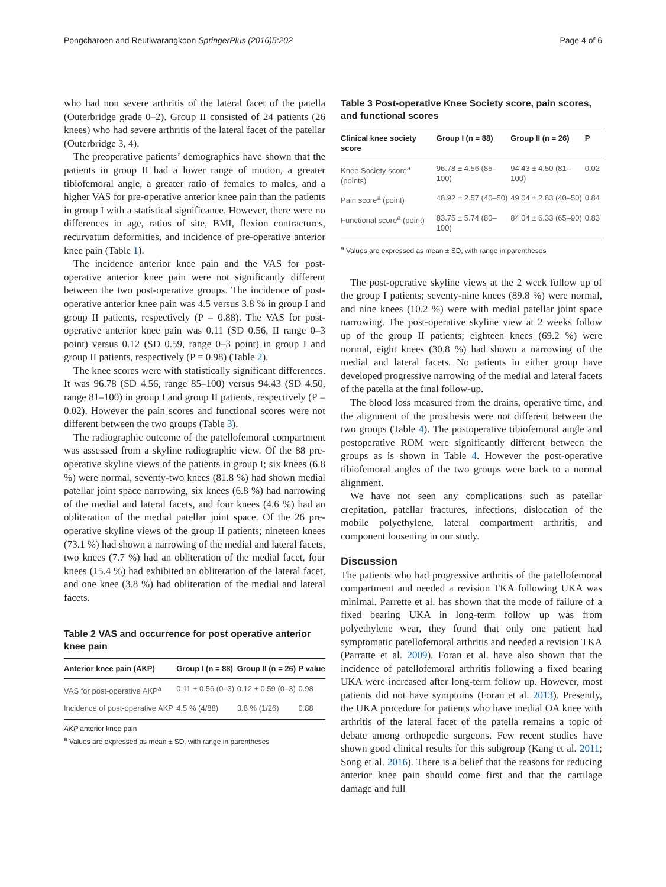Pongcharoen and Reutiwarangkoon SpringerPlus (2016)5:202 Page 4 of 6
who had non severe arthritis of the lateral facet of the patella (Outerbridge grade 0–2). Group II consisted of 24 patients (26 knees) who had severe arthritis of the lateral facet of the patellar (Outerbridge 3, 4).
The preoperative patients’ demographics have shown that the patients in group II had a lower range of motion, a greater tibiofemoral angle, a greater ratio of females to males, and a higher VAS for pre-operative anterior knee pain than the patients in group I with a statistical significance. However, there were no differences in age, ratios of site, BMI, flexion contractures, recurvatum deformities, and incidence of pre-operative anterior knee pain (Table 1).
The incidence anterior knee pain and the VAS for post-operative anterior knee pain were not significantly different between the two post-operative groups. The incidence of post-operative anterior knee pain was 4.5 versus 3.8 % in group I and group II patients, respectively (P = 0.88). The VAS for post-operative anterior knee pain was 0.11 (SD 0.56, II range 0–3 point) versus 0.12 (SD 0.59, range 0–3 point) in group I and group II patients, respectively (P = 0.98) (Table 2).
The knee scores were with statistically significant differences. It was 96.78 (SD 4.56, range 85–100) versus 94.43 (SD 4.50, range 81–100) in group I and group II patients, respectively (P = 0.02). However the pain scores and functional scores were not different between the two groups (Table 3).
The radiographic outcome of the patellofemoral compartment was assessed from a skyline radiographic view. Of the 88 pre-operative skyline views of the patients in group I; six knees (6.8 %) were normal, seventy-two knees (81.8 %) had shown medial patellar joint space narrowing, six knees (6.8 %) had narrowing of the medial and lateral facets, and four knees (4.6 %) had an obliteration of the medial patellar joint space. Of the 26 pre-operative skyline views of the group II patients; nineteen knees (73.1 %) had shown a narrowing of the medial and lateral facets, two knees (7.7 %) had an obliteration of the medial facet, four knees (15.4 %) had exhibited an obliteration of the lateral facet, and one knee (3.8 %) had obliteration of the medial and lateral facets.
Table 2 VAS and occurrence for post operative anterior knee pain
| Anterior knee pain (AKP) | Group I (n = 88) | Group II (n = 26) | P value |
| --- | --- | --- | --- |
| VAS for post-operative AKP<sup>a</sup> | 0.11 ± 0.56 (0–3) | 0.12 ± 0.59 (0–3) | 0.98 |
| Incidence of post-operative AKP | 4.5 % (4/88) | 3.8 % (1/26) | 0.88 |
AKP anterior knee pain
<sup>a</sup> Values are expressed as mean ± SD, with range in parentheses
Table 3 Post-operative Knee Society score, pain scores, and functional scores
| Clinical knee society score | Group I (n = 88) | Group II (n = 26) | P |
| --- | --- | --- | --- |
| Knee Society score<sup>a</sup> (points) | 96.78 ± 4.56 (85–100) | 94.43 ± 4.50 (81–100) | 0.02 |
| Pain score<sup>a</sup> (point) | 48.92 ± 2.57 (40–50) | 49.04 ± 2.83 (40–50) | 0.84 |
| Functional score<sup>a</sup> (point) | 83.75 ± 5.74 (80–100) | 84.04 ± 6.33 (65–90) | 0.83 |
<sup>a</sup> Values are expressed as mean ± SD, with range in parentheses
The post-operative skyline views at the 2 week follow up of the group I patients; seventy-nine knees (89.8 %) were normal, and nine knees (10.2 %) were with medial patellar joint space narrowing. The post-operative skyline view at 2 weeks follow up of the group II patients; eighteen knees (69.2 %) were normal, eight knees (30.8 %) had shown a narrowing of the medial and lateral facets. No patients in either group have developed progressive narrowing of the medial and lateral facets of the patella at the final follow-up.
The blood loss measured from the drains, operative time, and the alignment of the prosthesis were not different between the two groups (Table 4). The postoperative tibiofemoral angle and postoperative ROM were significantly different between the groups as is shown in Table 4. However the post-operative tibiofemoral angles of the two groups were back to a normal alignment.
We have not seen any complications such as patellar crepitation, patellar fractures, infections, dislocation of the mobile polyethylene, lateral compartment arthritis, and component loosening in our study.
Discussion
The patients who had progressive arthritis of the patellofemoral compartment and needed a revision TKA following UKA was minimal. Parrette et al. has shown that the mode of failure of a fixed bearing UKA in long-term follow up was from polyethylene wear, they found that only one patient had symptomatic patellofemoral arthritis and needed a revision TKA (Parratte et al. 2009). Foran et al. have also shown that the incidence of patellofemoral arthritis following a fixed bearing UKA were increased after long-term follow up. However, most patients did not have symptoms (Foran et al. 2013). Presently, the UKA procedure for patients who have medial OA knee with arthritis of the lateral facet of the patella remains a topic of debate among orthopedic surgeons. Few recent studies have shown good clinical results for this subgroup (Kang et al. 2011; Song et al. 2016). There is a belief that the reasons for reducing anterior knee pain should come first and that the cartilage damage and full